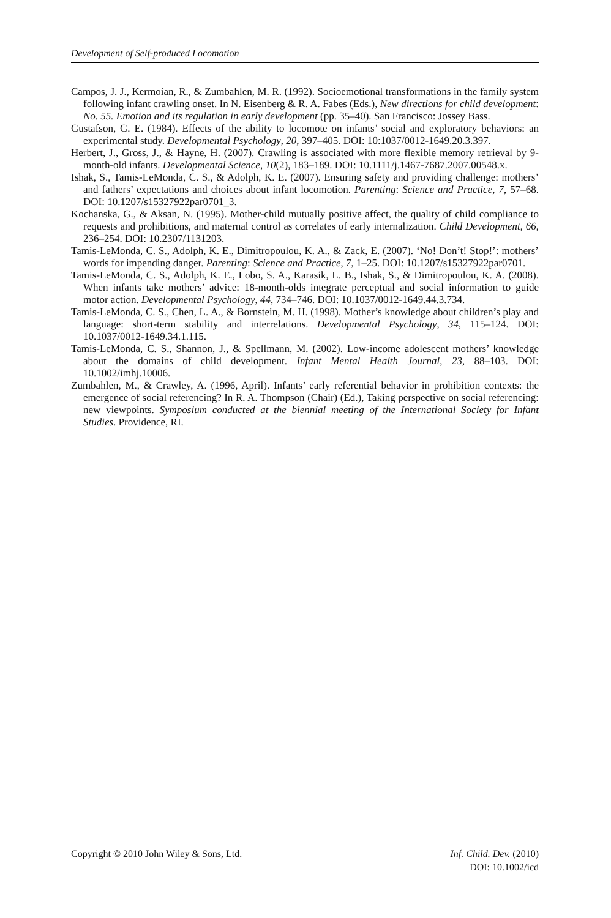Development of Self-produced Locomotion
Campos, J. J., Kermoian, R., & Zumbahlen, M. R. (1992). Socioemotional transformations in the family system following infant crawling onset. In N. Eisenberg & R. A. Fabes (Eds.), New directions for child development: No. 55. Emotion and its regulation in early development (pp. 35–40). San Francisco: Jossey Bass.
Gustafson, G. E. (1984). Effects of the ability to locomote on infants’ social and exploratory behaviors: an experimental study. Developmental Psychology, 20, 397–405. DOI: 10:1037/0012-1649.20.3.397.
Herbert, J., Gross, J., & Hayne, H. (2007). Crawling is associated with more flexible memory retrieval by 9-month-old infants. Developmental Science, 10(2), 183–189. DOI: 10.1111/j.1467-7687.2007.00548.x.
Ishak, S., Tamis-LeMonda, C. S., & Adolph, K. E. (2007). Ensuring safety and providing challenge: mothers’ and fathers’ expectations and choices about infant locomotion. Parenting: Science and Practice, 7, 57–68. DOI: 10.1207/s15327922par0701_3.
Kochanska, G., & Aksan, N. (1995). Mother-child mutually positive affect, the quality of child compliance to requests and prohibitions, and maternal control as correlates of early internalization. Child Development, 66, 236–254. DOI: 10.2307/1131203.
Tamis-LeMonda, C. S., Adolph, K. E., Dimitropoulou, K. A., & Zack, E. (2007). ‘No! Don’t! Stop!’: mothers’ words for impending danger. Parenting: Science and Practice, 7, 1–25. DOI: 10.1207/s15327922par0701.
Tamis-LeMonda, C. S., Adolph, K. E., Lobo, S. A., Karasik, L. B., Ishak, S., & Dimitropoulou, K. A. (2008). When infants take mothers’ advice: 18-month-olds integrate perceptual and social information to guide motor action. Developmental Psychology, 44, 734–746. DOI: 10.1037/0012-1649.44.3.734.
Tamis-LeMonda, C. S., Chen, L. A., & Bornstein, M. H. (1998). Mother’s knowledge about children’s play and language: short-term stability and interrelations. Developmental Psychology, 34, 115–124. DOI: 10.1037/0012-1649.34.1.115.
Tamis-LeMonda, C. S., Shannon, J., & Spellmann, M. (2002). Low-income adolescent mothers’ knowledge about the domains of child development. Infant Mental Health Journal, 23, 88–103. DOI: 10.1002/imhj.10006.
Zumbahlen, M., & Crawley, A. (1996, April). Infants’ early referential behavior in prohibition contexts: the emergence of social referencing? In R. A. Thompson (Chair) (Ed.), Taking perspective on social referencing: new viewpoints. Symposium conducted at the biennial meeting of the International Society for Infant Studies. Providence, RI.
Copyright © 2010 John Wiley & Sons, Ltd.
Inf. Child. Dev. (2010)
DOI: 10.1002/icd